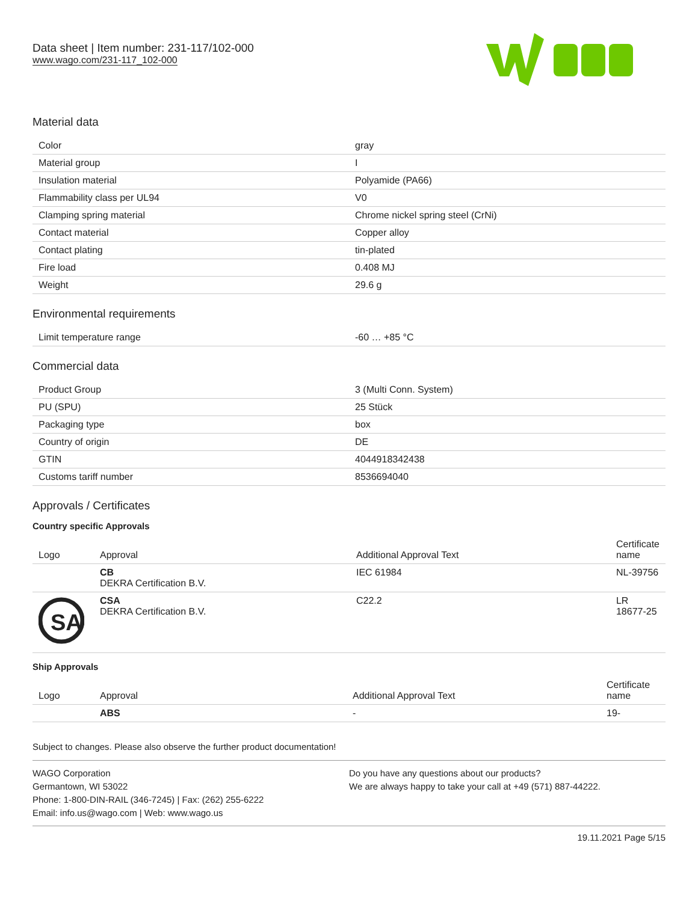Data sheet | Item number: 231-117/102-000
www.wago.com/231-117_102-000
Material data
| Color | gray |
| Material group | I |
| Insulation material | Polyamide (PA66) |
| Flammability class per UL94 | V0 |
| Clamping spring material | Chrome nickel spring steel (CrNi) |
| Contact material | Copper alloy |
| Contact plating | tin-plated |
| Fire load | 0.408 MJ |
| Weight | 29.6 g |
Environmental requirements
| Limit temperature range | -60 … +85 °C |
Commercial data
| Product Group | 3 (Multi Conn. System) |
| PU (SPU) | 25 Stück |
| Packaging type | box |
| Country of origin | DE |
| GTIN | 4044918342438 |
| Customs tariff number | 8536694040 |
Approvals / Certificates
Country specific Approvals
| Logo | Approval | Additional Approval Text | Certificate name |
| --- | --- | --- | --- |
| | CB DEKRA Certification B.V. | IEC 61984 | NL-39756 |
| SA | CSA DEKRA Certification B.V. | C22.2 | LR 18677-25 |
Ship Approvals
| Logo | Approval | Additional Approval Text | Certificate name |
| --- | --- | --- | --- |
| | ABS | - | 19- |
Subject to changes. Please also observe the further product documentation!
WAGO Corporation
Germantown, WI 53022
Phone: 1-800-DIN-RAIL (346-7245) | Fax: (262) 255-6222
Email: info.us@wago.com | Web: www.wago.us
Do you have any questions about our products?
We are always happy to take your call at +49 (571) 887-44222.
19.11.2021 Page 5/15